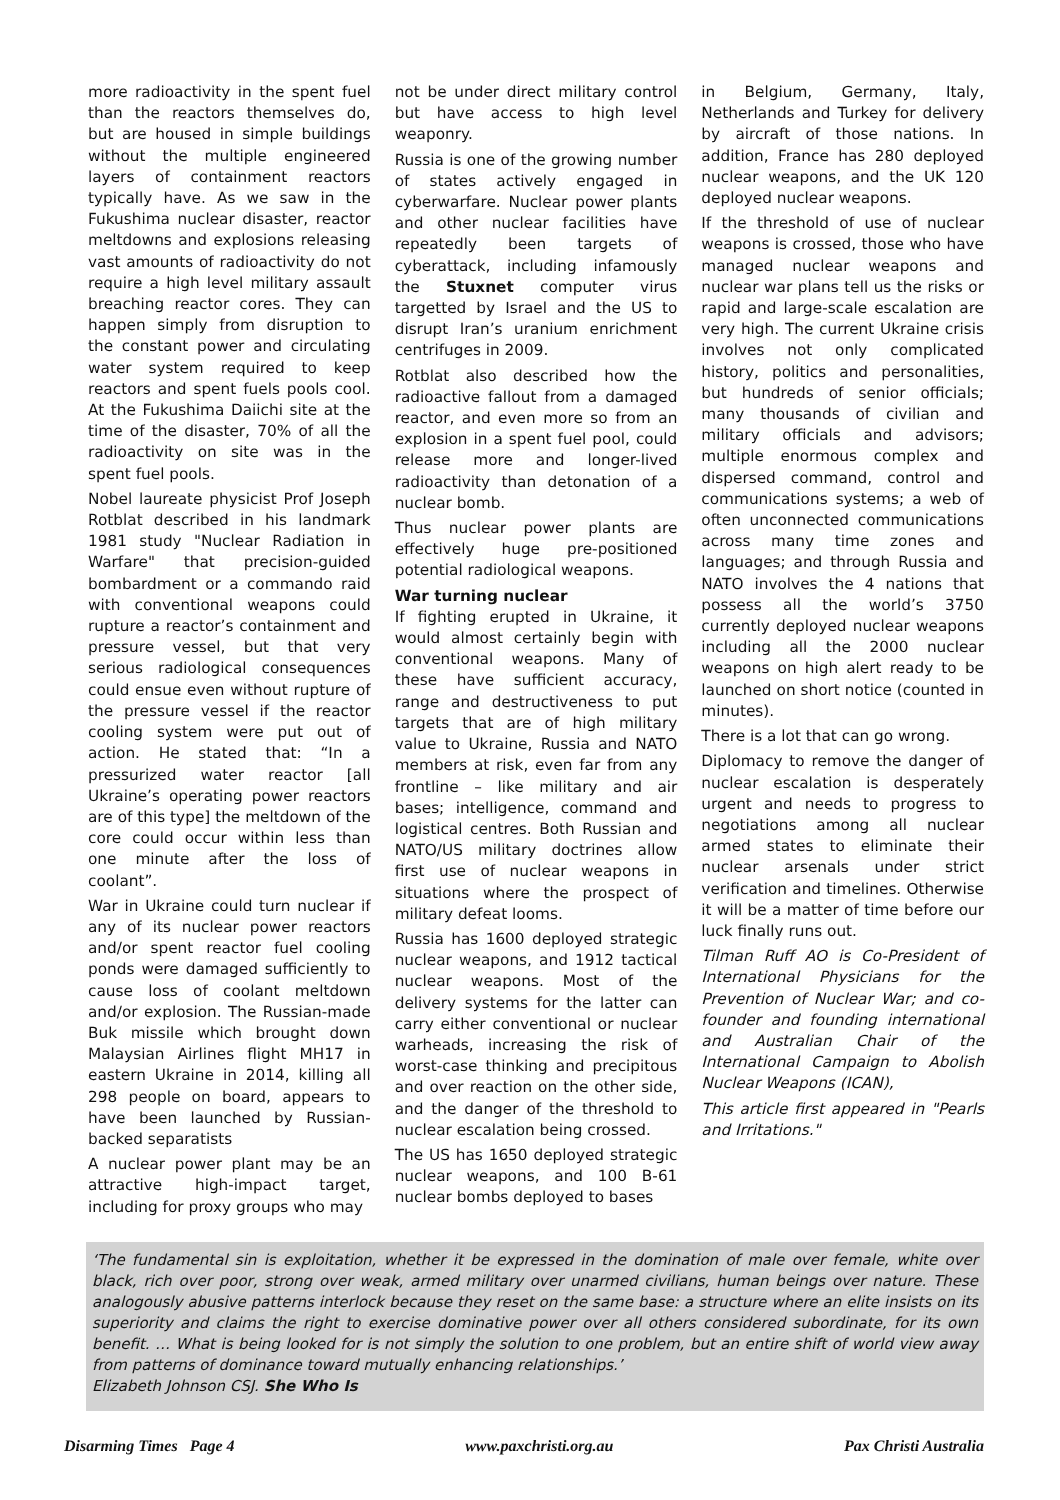more radioactivity in the spent fuel than the reactors themselves do, but are housed in simple buildings without the multiple engineered layers of containment reactors typically have. As we saw in the Fukushima nuclear disaster, reactor meltdowns and explosions releasing vast amounts of radioactivity do not require a high level military assault breaching reactor cores. They can happen simply from disruption to the constant power and circulating water system required to keep reactors and spent fuels pools cool. At the Fukushima Daiichi site at the time of the disaster, 70% of all the radioactivity on site was in the spent fuel pools.
Nobel laureate physicist Prof Joseph Rotblat described in his landmark 1981 study "Nuclear Radiation in Warfare" that precision-guided bombardment or a commando raid with conventional weapons could rupture a reactor’s containment and pressure vessel, but that very serious radiological consequences could ensue even without rupture of the pressure vessel if the reactor cooling system were put out of action. He stated that: “In a pressurized water reactor [all Ukraine’s operating power reactors are of this type] the meltdown of the core could occur within less than one minute after the loss of coolant”.
War in Ukraine could turn nuclear if any of its nuclear power reactors and/or spent reactor fuel cooling ponds were damaged sufficiently to cause loss of coolant meltdown and/or explosion. The Russian-made Buk missile which brought down Malaysian Airlines flight MH17 in eastern Ukraine in 2014, killing all 298 people on board, appears to have been launched by Russian-backed separatists
A nuclear power plant may be an attractive high-impact target, including for proxy groups who may
not be under direct military control but have access to high level weaponry.
Russia is one of the growing number of states actively engaged in cyberwarfare. Nuclear power plants and other nuclear facilities have repeatedly been targets of cyberattack, including infamously the Stuxnet computer virus targetted by Israel and the US to disrupt Iran’s uranium enrichment centrifuges in 2009.
Rotblat also described how the radioactive fallout from a damaged reactor, and even more so from an explosion in a spent fuel pool, could release more and longer-lived radioactivity than detonation of a nuclear bomb.
Thus nuclear power plants are effectively huge pre-positioned potential radiological weapons.
War turning nuclear
If fighting erupted in Ukraine, it would almost certainly begin with conventional weapons. Many of these have sufficient accuracy, range and destructiveness to put targets that are of high military value to Ukraine, Russia and NATO members at risk, even far from any frontline – like military and air bases; intelligence, command and logistical centres. Both Russian and NATO/US military doctrines allow first use of nuclear weapons in situations where the prospect of military defeat looms.
Russia has 1600 deployed strategic nuclear weapons, and 1912 tactical nuclear weapons. Most of the delivery systems for the latter can carry either conventional or nuclear warheads, increasing the risk of worst-case thinking and precipitous and over reaction on the other side, and the danger of the threshold to nuclear escalation being crossed.
The US has 1650 deployed strategic nuclear weapons, and 100 B-61 nuclear bombs deployed to bases
in Belgium, Germany, Italy, Netherlands and Turkey for delivery by aircraft of those nations. In addition, France has 280 deployed nuclear weapons, and the UK 120 deployed nuclear weapons.
If the threshold of use of nuclear weapons is crossed, those who have managed nuclear weapons and nuclear war plans tell us the risks or rapid and large-scale escalation are very high. The current Ukraine crisis involves not only complicated history, politics and personalities, but hundreds of senior officials; many thousands of civilian and military officials and advisors; multiple enormous complex and dispersed command, control and communications systems; a web of often unconnected communications across many time zones and languages; and through Russia and NATO involves the 4 nations that possess all the world’s 3750 currently deployed nuclear weapons including all the 2000 nuclear weapons on high alert ready to be launched on short notice (counted in minutes).
There is a lot that can go wrong.
Diplomacy to remove the danger of nuclear escalation is desperately urgent and needs to progress to negotiations among all nuclear armed states to eliminate their nuclear arsenals under strict verification and timelines. Otherwise it will be a matter of time before our luck finally runs out.
Tilman Ruff AO is Co-President of International Physicians for the Prevention of Nuclear War; and co-founder and founding international and Australian Chair of the International Campaign to Abolish Nuclear Weapons (ICAN),
This article first appeared in "Pearls and Irritations."
‘The fundamental sin is exploitation, whether it be expressed in the domination of male over female, white over black, rich over poor, strong over weak, armed military over unarmed civilians, human beings over nature. These analogously abusive patterns interlock because they reset on the same base: a structure where an elite insists on its superiority and claims the right to exercise dominative power over all others considered subordinate, for its own benefit. … What is being looked for is not simply the solution to one problem, but an entire shift of world view away from patterns of dominance toward mutually enhancing relationships.’
Elizabeth Johnson CSJ. She Who Is
Disarming Times Page 4 www.paxchristi.org.au Pax Christi Australia